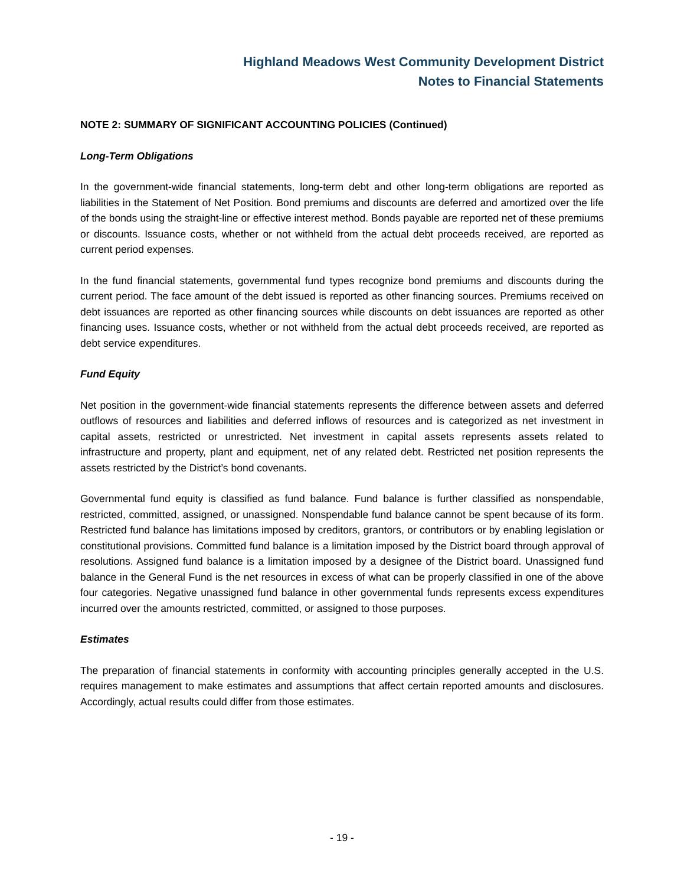Highland Meadows West Community Development District
Notes to Financial Statements
NOTE 2: SUMMARY OF SIGNIFICANT ACCOUNTING POLICIES (Continued)
Long-Term Obligations
In the government-wide financial statements, long-term debt and other long-term obligations are reported as liabilities in the Statement of Net Position. Bond premiums and discounts are deferred and amortized over the life of the bonds using the straight-line or effective interest method. Bonds payable are reported net of these premiums or discounts. Issuance costs, whether or not withheld from the actual debt proceeds received, are reported as current period expenses.
In the fund financial statements, governmental fund types recognize bond premiums and discounts during the current period. The face amount of the debt issued is reported as other financing sources. Premiums received on debt issuances are reported as other financing sources while discounts on debt issuances are reported as other financing uses. Issuance costs, whether or not withheld from the actual debt proceeds received, are reported as debt service expenditures.
Fund Equity
Net position in the government-wide financial statements represents the difference between assets and deferred outflows of resources and liabilities and deferred inflows of resources and is categorized as net investment in capital assets, restricted or unrestricted. Net investment in capital assets represents assets related to infrastructure and property, plant and equipment, net of any related debt. Restricted net position represents the assets restricted by the District’s bond covenants.
Governmental fund equity is classified as fund balance. Fund balance is further classified as nonspendable, restricted, committed, assigned, or unassigned. Nonspendable fund balance cannot be spent because of its form. Restricted fund balance has limitations imposed by creditors, grantors, or contributors or by enabling legislation or constitutional provisions. Committed fund balance is a limitation imposed by the District board through approval of resolutions. Assigned fund balance is a limitation imposed by a designee of the District board. Unassigned fund balance in the General Fund is the net resources in excess of what can be properly classified in one of the above four categories. Negative unassigned fund balance in other governmental funds represents excess expenditures incurred over the amounts restricted, committed, or assigned to those purposes.
Estimates
The preparation of financial statements in conformity with accounting principles generally accepted in the U.S. requires management to make estimates and assumptions that affect certain reported amounts and disclosures. Accordingly, actual results could differ from those estimates.
- 19 -